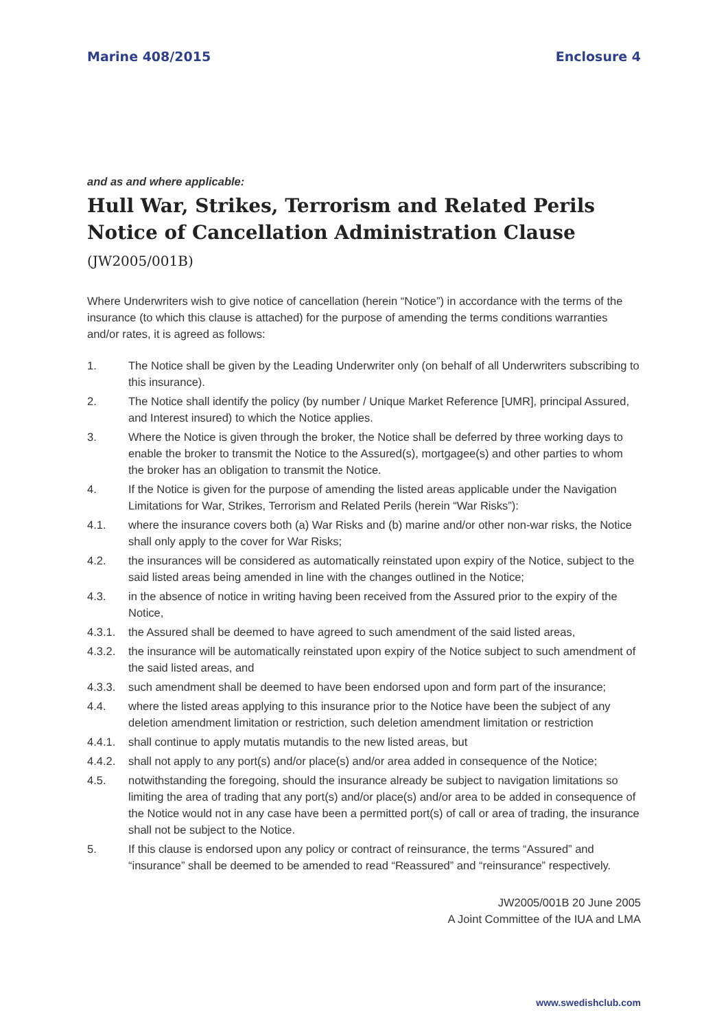Marine 408/2015 Enclosure 4
and as and where applicable:
Hull War, Strikes, Terrorism and Related Perils Notice of Cancellation Administration Clause (JW2005/001B)
Where Underwriters wish to give notice of cancellation (herein “Notice”) in accordance with the terms of the insurance (to which this clause is attached) for the purpose of amending the terms conditions warranties and/or rates, it is agreed as follows:
1. The Notice shall be given by the Leading Underwriter only (on behalf of all Underwriters subscribing to this insurance).
2. The Notice shall identify the policy (by number / Unique Market Reference [UMR], principal Assured, and Interest insured) to which the Notice applies.
3. Where the Notice is given through the broker, the Notice shall be deferred by three working days to enable the broker to transmit the Notice to the Assured(s), mortgagee(s) and other parties to whom the broker has an obligation to transmit the Notice.
4. If the Notice is given for the purpose of amending the listed areas applicable under the Navigation Limitations for War, Strikes, Terrorism and Related Perils (herein “War Risks”):
4.1. where the insurance covers both (a) War Risks and (b) marine and/or other non-war risks, the Notice shall only apply to the cover for War Risks;
4.2. the insurances will be considered as automatically reinstated upon expiry of the Notice, subject to the said listed areas being amended in line with the changes outlined in the Notice;
4.3. in the absence of notice in writing having been received from the Assured prior to the expiry of the Notice,
4.3.1. the Assured shall be deemed to have agreed to such amendment of the said listed areas,
4.3.2. the insurance will be automatically reinstated upon expiry of the Notice subject to such amendment of the said listed areas, and
4.3.3. such amendment shall be deemed to have been endorsed upon and form part of the insurance;
4.4. where the listed areas applying to this insurance prior to the Notice have been the subject of any deletion amendment limitation or restriction, such deletion amendment limitation or restriction
4.4.1. shall continue to apply mutatis mutandis to the new listed areas, but
4.4.2. shall not apply to any port(s) and/or place(s) and/or area added in consequence of the Notice;
4.5. notwithstanding the foregoing, should the insurance already be subject to navigation limitations so limiting the area of trading that any port(s) and/or place(s) and/or area to be added in consequence of the Notice would not in any case have been a permitted port(s) of call or area of trading, the insurance shall not be subject to the Notice.
5. If this clause is endorsed upon any policy or contract of reinsurance, the terms “Assured” and “insurance” shall be deemed to be amended to read “Reassured” and “reinsurance” respectively.
JW2005/001B 20 June 2005
A Joint Committee of the IUA and LMA
www.swedishclub.com